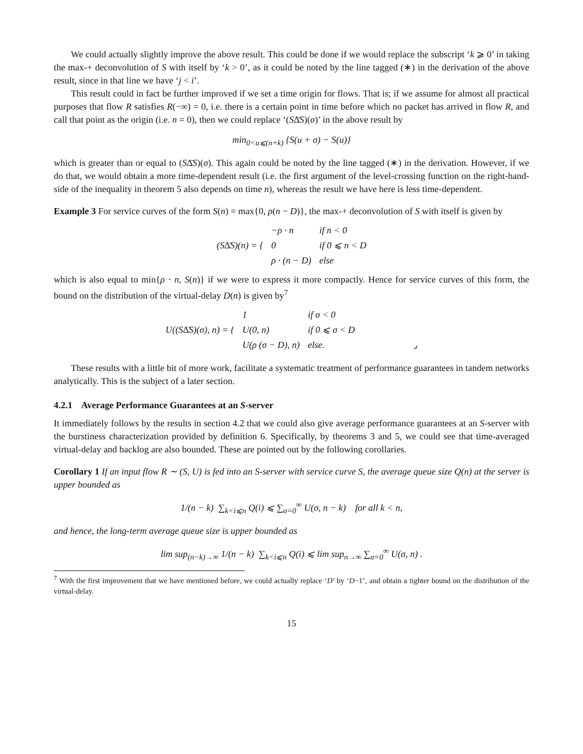We could actually slightly improve the above result. This could be done if we would replace the subscript ‘k ⩾ 0’ in taking the max-+ deconvolution of S with itself by ‘k > 0’, as it could be noted by the line tagged (∗) in the derivation of the above result, since in that line we have ‘j < i’.
This result could in fact be further improved if we set a time origin for flows. That is; if we assume for almost all practical purposes that flow R satisfies R(−∞) = 0, i.e. there is a certain point in time before which no packet has arrived in flow R, and call that point as the origin (i.e. n = 0), then we could replace ‘(S∆̄S)(σ)’ in the above result by
min<sub>0<u⩽(n+k)</sub> {S(u + σ) − S(u)}
which is greater than or equal to (S∆̄S)(σ). This again could be noted by the line tagged (∗) in the derivation. However, if we do that, we would obtain a more time-dependent result (i.e. the first argument of the level-crossing function on the right-hand-side of the inequality in theorem 5 also depends on time n), whereas the result we have here is less time-dependent.
Example 3 For service curves of the form S(n) = max{0, ρ(n − D)}, the max-+ deconvolution of S with itself is given by
| (S∆̄S)(n) = { | −ρ · n | if n < 0 |
| | 0 | if 0 ⩽ n < D |
| | ρ · (n − D) | else |
which is also equal to min{ρ · n, S(n)} if we were to express it more compactly. Hence for service curves of this form, the bound on the distribution of the virtual-delay D(n) is given by<sup>7</sup>
| U((S∆̄S)(σ), n) = { | 1 | if σ < 0 |
| | U(0, n) | if 0 ⩽ σ < D |
| | U(ρ (σ − D), n) | else. ⌟ |
These results with a little bit of more work, facilitate a systematic treatment of performance guarantees in tandem networks analytically. This is the subject of a later section.
4.2.1 Average Performance Guarantees at an S-server
It immediately follows by the results in section 4.2 that we could also give average performance guarantees at an S-server with the burstiness characterization provided by definition 6. Specifically, by theorems 3 and 5, we could see that time-averaged virtual-delay and backlog are also bounded. These are pointed out by the following corollaries.
Corollary 1 If an input flow R ∼ (S, U) is fed into an S-server with service curve S, the average queue size Q(n) at the server is upper bounded as
1/(n − k) ∑<sub>k<i⩽n</sub> Q(i) ⩽ ∑<sub>σ=0</sub><sup>∞</sup> U(σ, n − k) for all k < n,
and hence, the long-term average queue size is upper bounded as
lim sup<sub>(n−k)→∞</sub> 1/(n − k) ∑<sub>k<i⩽n</sub> Q(i) ⩽ lim sup<sub>n→∞</sub> ∑<sub>σ=0</sub><sup>∞</sup> U(σ, n) .
<sup>7</sup> With the first improvement that we have mentioned before, we could actually replace ‘D’ by ‘D−1’, and obtain a tighter bound on the distribution of the virtual-delay.
15